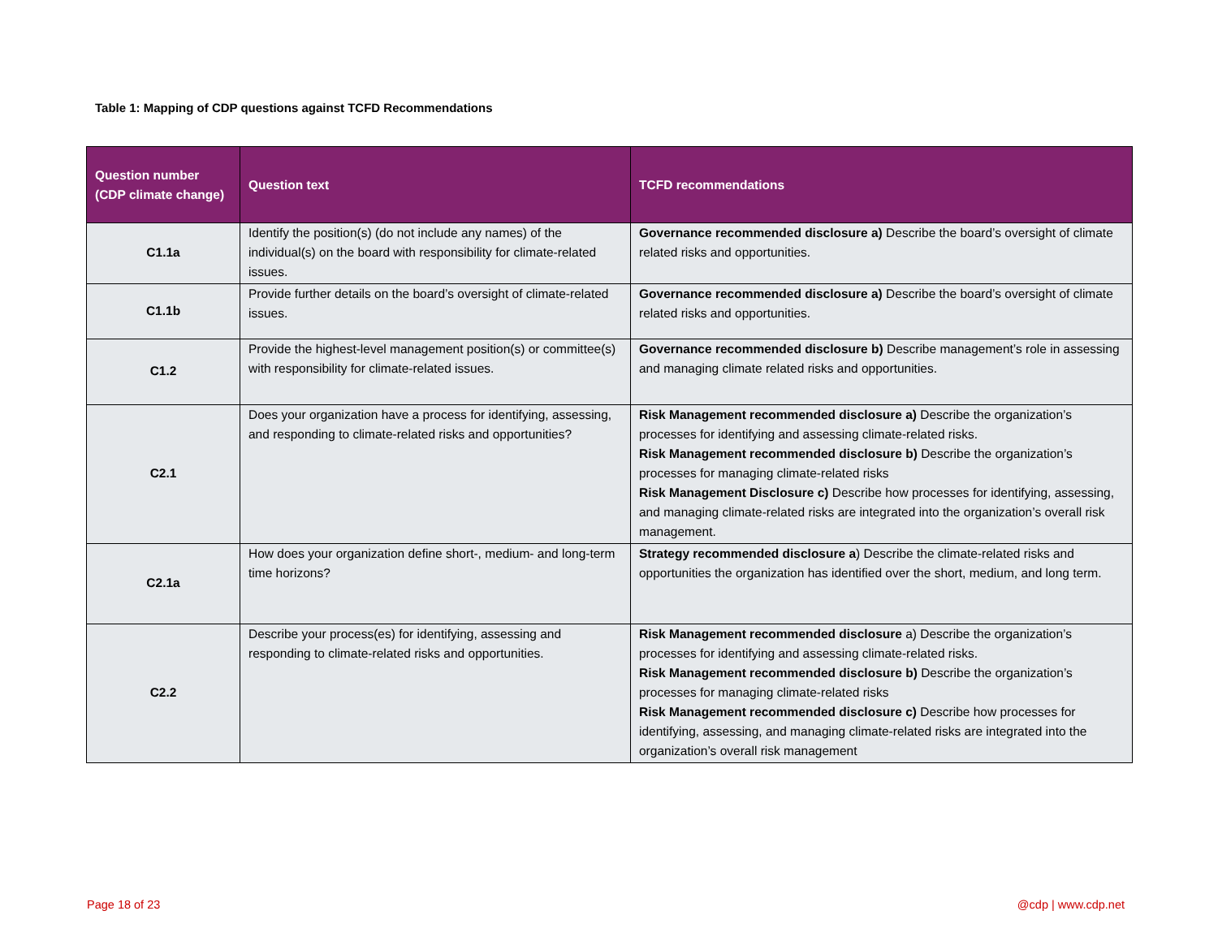Table 1: Mapping of CDP questions against TCFD Recommendations
| Question number (CDP climate change) | Question text | TCFD recommendations |
| --- | --- | --- |
| C1.1a | Identify the position(s) (do not include any names) of the individual(s) on the board with responsibility for climate-related issues. | Governance recommended disclosure a) Describe the board’s oversight of climate related risks and opportunities. |
| C1.1b | Provide further details on the board’s oversight of climate-related issues. | Governance recommended disclosure a) Describe the board’s oversight of climate related risks and opportunities. |
| C1.2 | Provide the highest-level management position(s) or committee(s) with responsibility for climate-related issues. | Governance recommended disclosure b) Describe management’s role in assessing and managing climate related risks and opportunities. |
| C2.1 | Does your organization have a process for identifying, assessing, and responding to climate-related risks and opportunities? | Risk Management recommended disclosure a) Describe the organization’s processes for identifying and assessing climate-related risks. Risk Management recommended disclosure b) Describe the organization’s processes for managing climate-related risks Risk Management Disclosure c) Describe how processes for identifying, assessing, and managing climate-related risks are integrated into the organization’s overall risk management. |
| C2.1a | How does your organization define short-, medium- and long-term time horizons? | Strategy recommended disclosure a ) Describe the climate-related risks and opportunities the organization has identified over the short, medium, and long term. |
| C2.2 | Describe your process(es) for identifying, assessing and responding to climate-related risks and opportunities. | Risk Management recommended disclosure a) Describe the organization’s processes for identifying and assessing climate-related risks. Risk Management recommended disclosure b) Describe the organization’s processes for managing climate-related risks Risk Management recommended disclosure c) Describe how processes for identifying, assessing, and managing climate-related risks are integrated into the organization’s overall risk management |
Page 18 of 23 @cdp | www.cdp.net